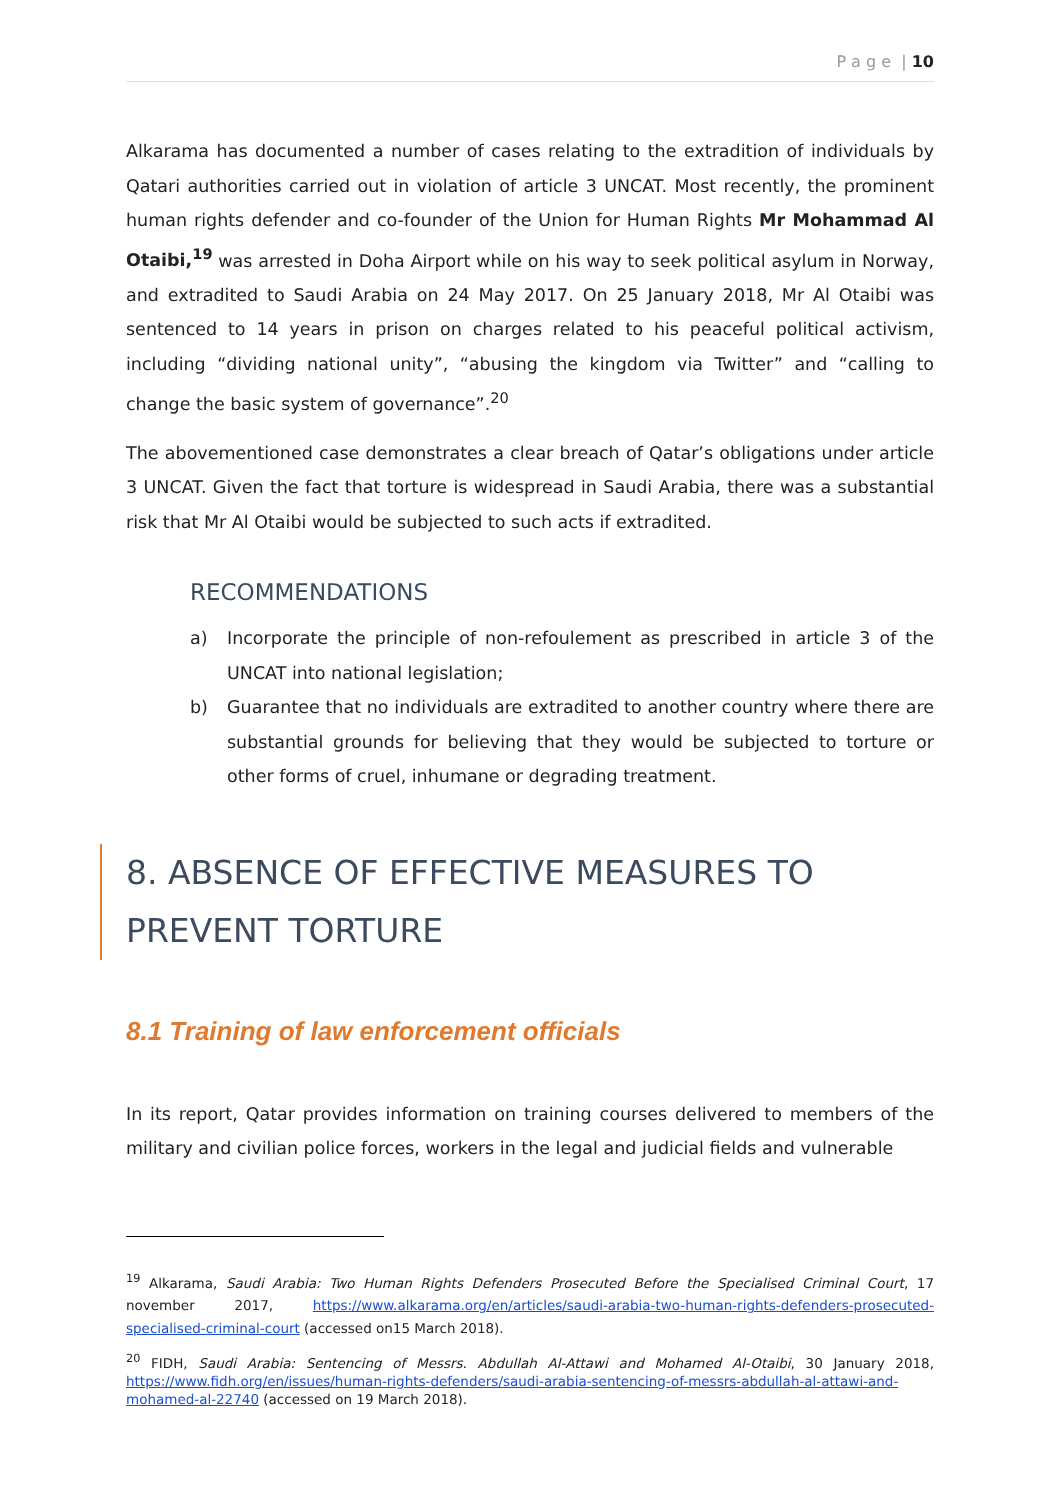P a g e | 10
Alkarama has documented a number of cases relating to the extradition of individuals by Qatari authorities carried out in violation of article 3 UNCAT. Most recently, the prominent human rights defender and co-founder of the Union for Human Rights Mr Mohammad Al Otaibi,<sup>19</sup> was arrested in Doha Airport while on his way to seek political asylum in Norway, and extradited to Saudi Arabia on 24 May 2017. On 25 January 2018, Mr Al Otaibi was sentenced to 14 years in prison on charges related to his peaceful political activism, including “dividing national unity”, “abusing the kingdom via Twitter” and “calling to change the basic system of governance”.<sup>20</sup>
The abovementioned case demonstrates a clear breach of Qatar’s obligations under article 3 UNCAT. Given the fact that torture is widespread in Saudi Arabia, there was a substantial risk that Mr Al Otaibi would be subjected to such acts if extradited.
RECOMMENDATIONS
a) Incorporate the principle of non-refoulement as prescribed in article 3 of the UNCAT into national legislation;
b) Guarantee that no individuals are extradited to another country where there are substantial grounds for believing that they would be subjected to torture or other forms of cruel, inhumane or degrading treatment.
8. ABSENCE OF EFFECTIVE MEASURES TO PREVENT TORTURE
8.1 Training of law enforcement officials
In its report, Qatar provides information on training courses delivered to members of the military and civilian police forces, workers in the legal and judicial fields and vulnerable
<sup>19</sup> Alkarama, Saudi Arabia: Two Human Rights Defenders Prosecuted Before the Specialised Criminal Court, 17 november 2017, https://www.alkarama.org/en/articles/saudi-arabia-two-human-rights-defenders-prosecuted-specialised-criminal-court (accessed on15 March 2018).
<sup>20</sup> FIDH, Saudi Arabia: Sentencing of Messrs. Abdullah Al-Attawi and Mohamed Al-Otaibi, 30 January 2018, https://www.fidh.org/en/issues/human-rights-defenders/saudi-arabia-sentencing-of-messrs-abdullah-al-attawi-and-mohamed-al-22740 (accessed on 19 March 2018).